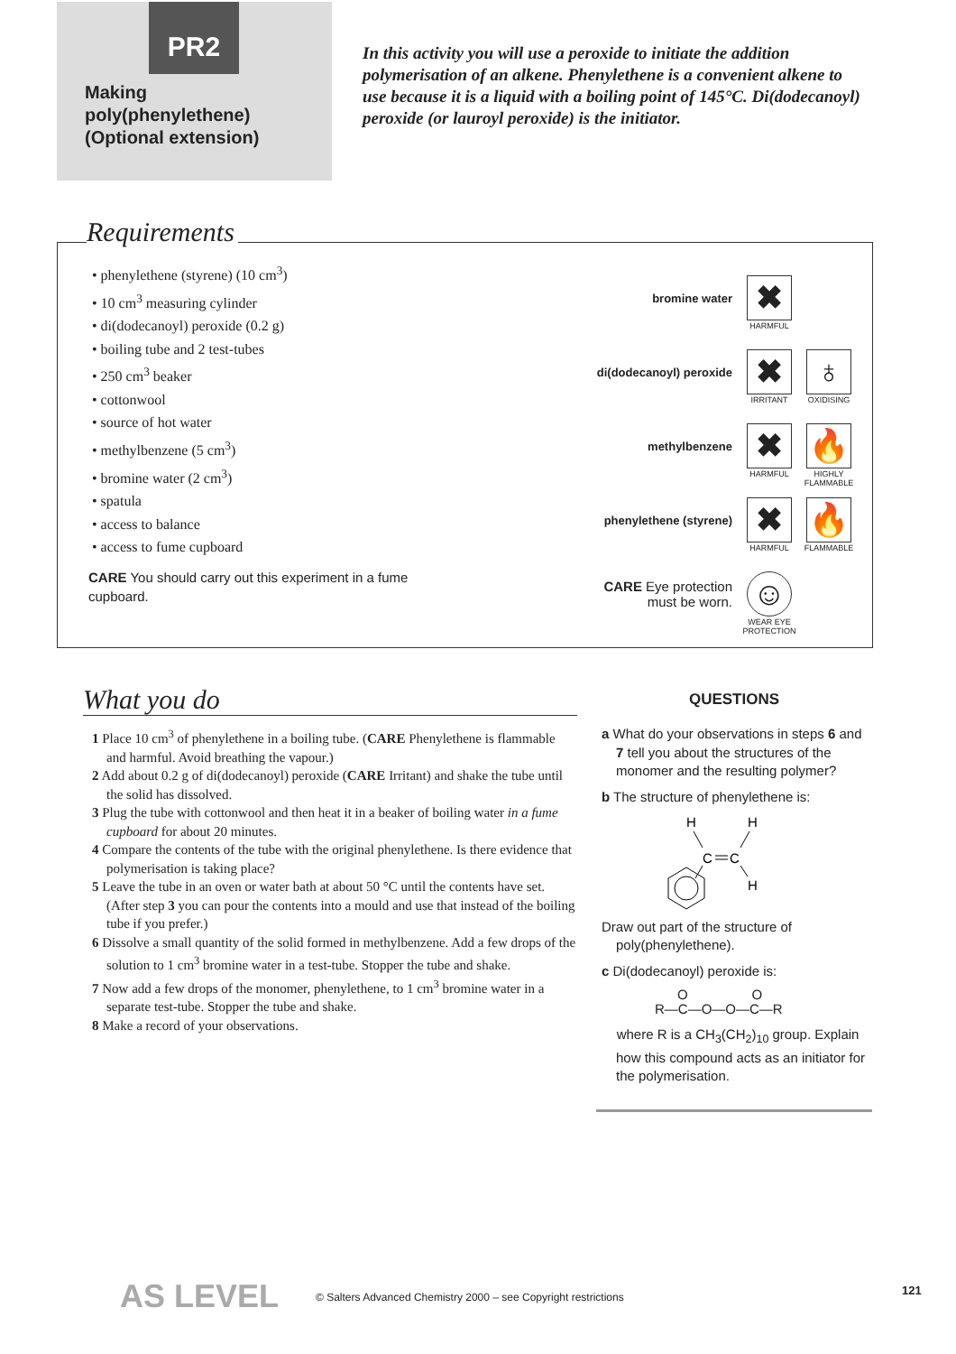PR2
Making
poly(phenylethene)
(Optional extension)
In this activity you will use a peroxide to initiate the addition polymerisation of an alkene. Phenylethene is a convenient alkene to use because it is a liquid with a boiling point of 145°C. Di(dodecanoyl) peroxide (or lauroyl peroxide) is the initiator.
• phenylethene (styrene) (10 cm<sup>3</sup>)
• 10 cm<sup>3</sup> measuring cylinder
• di(dodecanoyl) peroxide (0.2 g)
• boiling tube and 2 test-tubes
• 250 cm<sup>3</sup> beaker
• cottonwool
• source of hot water
• methylbenzene (5 cm<sup>3</sup>)
• bromine water (2 cm<sup>3</sup>)
• spatula
• access to balance
• access to fume cupboard
CARE You should carry out this experiment in a fume cupboard.
bromine water
✖
HARMFUL
di(dodecanoyl) peroxide
✖
IRRITANT
♁
OXIDISING
methylbenzene
✖
HARMFUL
🔥
HIGHLY FLAMMABLE
phenylethene (styrene)
✖
HARMFUL
🔥
FLAMMABLE
CARE Eye protection
must be worn.
☺
WEAR EYE PROTECTION
Requirements
What you do
1 Place 10 cm<sup>3</sup> of phenylethene in a boiling tube. (CARE Phenylethene is flammable and harmful. Avoid breathing the vapour.)
2 Add about 0.2 g of di(dodecanoyl) peroxide (CARE Irritant) and shake the tube until the solid has dissolved.
3 Plug the tube with cottonwool and then heat it in a beaker of boiling water in a fume cupboard for about 20 minutes.
4 Compare the contents of the tube with the original phenylethene. Is there evidence that polymerisation is taking place?
5 Leave the tube in an oven or water bath at about 50 °C until the contents have set. (After step 3 you can pour the contents into a mould and use that instead of the boiling tube if you prefer.)
6 Dissolve a small quantity of the solid formed in methylbenzene. Add a few drops of the solution to 1 cm<sup>3</sup> bromine water in a test-tube. Stopper the tube and shake.
7 Now add a few drops of the monomer, phenylethene, to 1 cm<sup>3</sup> bromine water in a separate test-tube. Stopper the tube and shake.
8 Make a record of your observations.
QUESTIONS
a What do your observations in steps 6 and 7 tell you about the structures of the monomer and the resulting polymer?
b The structure of phenylethene is:
H
H
C
C
H
Draw out part of the structure of poly(phenylethene).
c Di(dodecanoyl) peroxide is:
O O
R—C—O—O—C—R
where R is a CH<sub>3</sub>(CH<sub>2</sub>)<sub>10</sub> group. Explain how this compound acts as an initiator for the polymerisation.
AS LEVEL
© Salters Advanced Chemistry 2000 – see Copyright restrictions
121